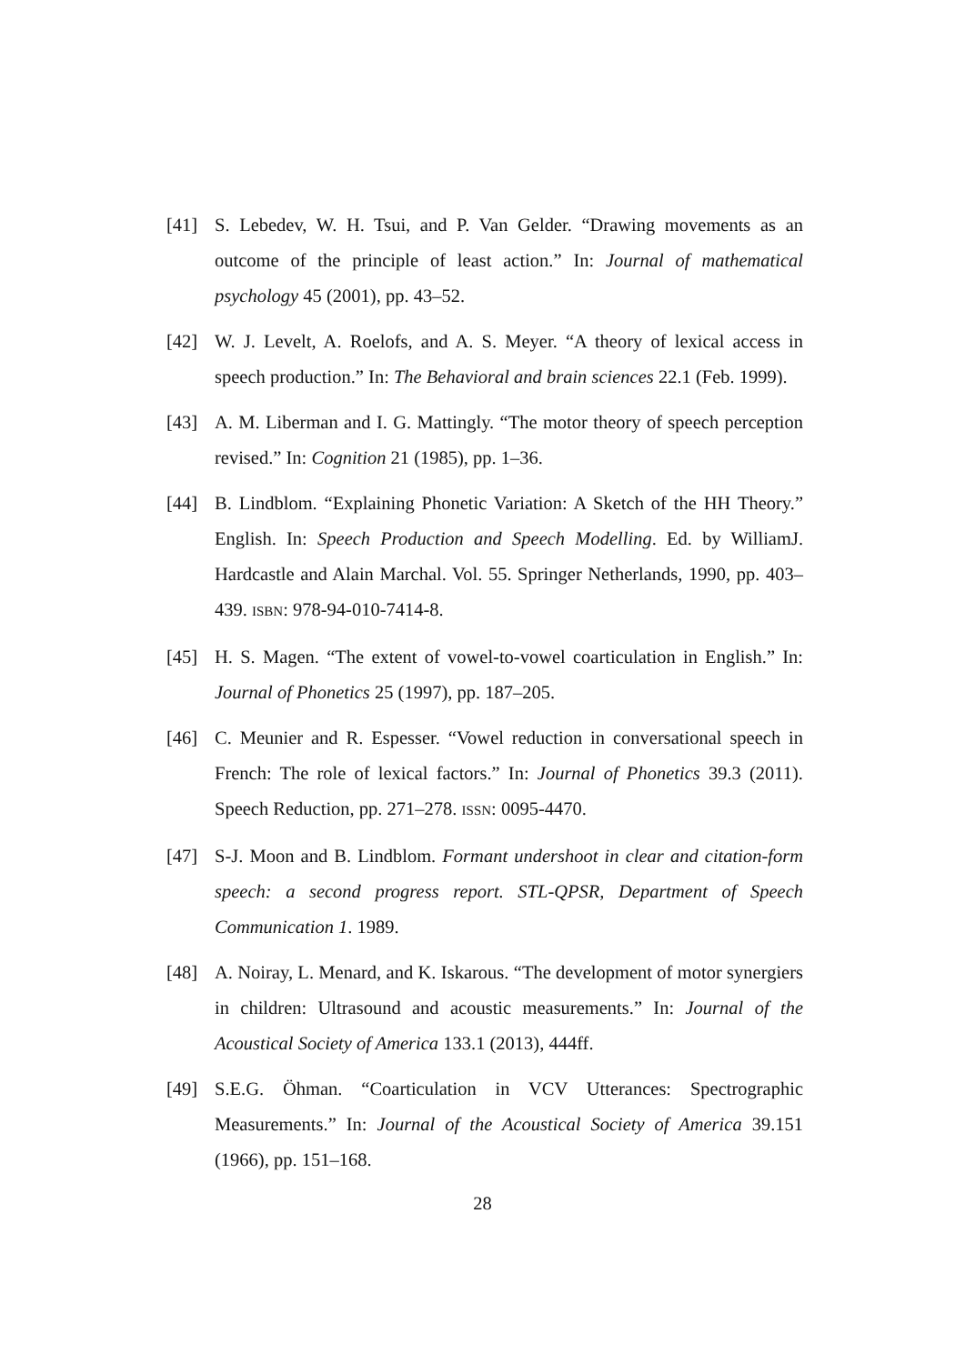[41] S. Lebedev, W. H. Tsui, and P. Van Gelder. “Drawing movements as an outcome of the principle of least action.” In: Journal of mathematical psychology 45 (2001), pp. 43–52.
[42] W. J. Levelt, A. Roelofs, and A. S. Meyer. “A theory of lexical access in speech production.” In: The Behavioral and brain sciences 22.1 (Feb. 1999).
[43] A. M. Liberman and I. G. Mattingly. “The motor theory of speech perception revised.” In: Cognition 21 (1985), pp. 1–36.
[44] B. Lindblom. “Explaining Phonetic Variation: A Sketch of the HH Theory.” English. In: Speech Production and Speech Modelling. Ed. by WilliamJ. Hardcastle and Alain Marchal. Vol. 55. Springer Netherlands, 1990, pp. 403–439. ISBN: 978-94-010-7414-8.
[45] H. S. Magen. “The extent of vowel-to-vowel coarticulation in English.” In: Journal of Phonetics 25 (1997), pp. 187–205.
[46] C. Meunier and R. Espesser. “Vowel reduction in conversational speech in French: The role of lexical factors.” In: Journal of Phonetics 39.3 (2011). Speech Reduction, pp. 271–278. ISSN: 0095-4470.
[47] S-J. Moon and B. Lindblom. Formant undershoot in clear and citation-form speech: a second progress report. STL-QPSR, Department of Speech Communication 1. 1989.
[48] A. Noiray, L. Menard, and K. Iskarous. “The development of motor synergiers in children: Ultrasound and acoustic measurements.” In: Journal of the Acoustical Society of America 133.1 (2013), 444ff.
[49] S.E.G. Öhman. “Coarticulation in VCV Utterances: Spectrographic Measurements.” In: Journal of the Acoustical Society of America 39.151 (1966), pp. 151–168.
28